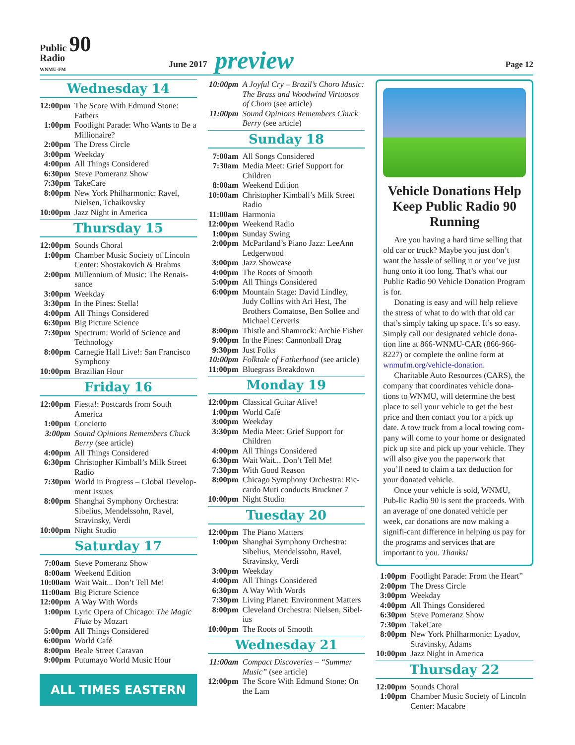Public 90
Radio
WNMU-FM
June 2017
preview
Page 12
Wednesday 14
| 12:00pm | The Score With Edmund Stone: Fathers |
| 1:00pm | Footlight Parade: Who Wants to Be a Millionaire? |
| 2:00pm | The Dress Circle |
| 3:00pm | Weekday |
| 4:00pm | All Things Considered |
| 6:30pm | Steve Pomeranz Show |
| 7:30pm | TakeCare |
| 8:00pm | New York Philharmonic: Ravel, Nielsen, Tchaikovsky |
| 10:00pm | Jazz Night in America |
Thursday 15
| 12:00pm | Sounds Choral |
| 1:00pm | Chamber Music Society of Lincoln Center: Shostakovich & Brahms |
| 2:00pm | Millennium of Music: The Renais-sance |
| 3:00pm | Weekday |
| 3:30pm | In the Pines: Stella! |
| 4:00pm | All Things Considered |
| 6:30pm | Big Picture Science |
| 7:30pm | Spectrum: World of Science and Technology |
| 8:00pm | Carnegie Hall Live!: San Francisco Symphony |
| 10:00pm | Brazilian Hour |
Friday 16
| 12:00pm | Fiesta!: Postcards from South America |
| 1:00pm | Concierto |
| 3:00pm | Sound Opinions Remembers Chuck Berry (see article) |
| 4:00pm | All Things Considered |
| 6:30pm | Christopher Kimball’s Milk Street Radio |
| 7:30pm | World in Progress – Global Develop-ment Issues |
| 8:00pm | Shanghai Symphony Orchestra: Sibelius, Mendelssohn, Ravel, Stravinsky, Verdi |
| 10:00pm | Night Studio |
Saturday 17
| 7:00am | Steve Pomeranz Show |
| 8:00am | Weekend Edition |
| 10:00am | Wait Wait... Don’t Tell Me! |
| 11:00am | Big Picture Science |
| 12:00pm | A Way With Words |
| 1:00pm | Lyric Opera of Chicago: The Magic Flute by Mozart |
| 5:00pm | All Things Considered |
| 6:00pm | World Café |
| 8:00pm | Beale Street Caravan |
| 9:00pm | Putumayo World Music Hour |
ALL TIMES EASTERN
| 10:00pm | A Joyful Cry – Brazil’s Choro Music: The Brass and Woodwind Virtuosos of Choro (see article) |
| 11:00pm | Sound Opinions Remembers Chuck Berry (see article) |
Sunday 18
| 7:00am | All Songs Considered |
| 7:30am | Media Meet: Grief Support for Children |
| 8:00am | Weekend Edition |
| 10:00am | Christopher Kimball’s Milk Street Radio |
| 11:00am | Harmonia |
| 12:00pm | Weekend Radio |
| 1:00pm | Sunday Swing |
| 2:00pm | McPartland’s Piano Jazz: LeeAnn Ledgerwood |
| 3:00pm | Jazz Showcase |
| 4:00pm | The Roots of Smooth |
| 5:00pm | All Things Considered |
| 6:00pm | Mountain Stage: David Lindley, Judy Collins with Ari Hest, The Brothers Comatose, Ben Sollee and Michael Cerveris |
| 8:00pm | Thistle and Shamrock: Archie Fisher |
| 9:00pm | In the Pines: Cannonball Drag |
| 9:30pm | Just Folks |
| 10:00pm | Folktale of Fatherhood (see article) |
| 11:00pm | Bluegrass Breakdown |
Monday 19
| 12:00pm | Classical Guitar Alive! |
| 1:00pm | World Café |
| 3:00pm | Weekday |
| 3:30pm | Media Meet: Grief Support for Children |
| 4:00pm | All Things Considered |
| 6:30pm | Wait Wait... Don’t Tell Me! |
| 7:30pm | With Good Reason |
| 8:00pm | Chicago Symphony Orchestra: Ric-cardo Muti conducts Bruckner 7 |
| 10:00pm | Night Studio |
Tuesday 20
| 12:00pm | The Piano Matters |
| 1:00pm | Shanghai Symphony Orchestra: Sibelius, Mendelssohn, Ravel, Stravinsky, Verdi |
| 3:00pm | Weekday |
| 4:00pm | All Things Considered |
| 6:30pm | A Way With Words |
| 7:30pm | Living Planet: Environment Matters |
| 8:00pm | Cleveland Orchestra: Nielsen, Sibel-ius |
| 10:00pm | The Roots of Smooth |
Wednesday 21
| 11:00am | Compact Discoveries – “Summer Music” (see article) |
| 12:00pm | The Score With Edmund Stone: On the Lam |
Vehicle Donations Help Keep Public Radio 90 Running
Are you having a hard time selling that old car or truck? Maybe you just don’t want the hassle of selling it or you’ve just hung onto it too long. That’s what our Public Radio 90 Vehicle Donation Program is for.
Donating is easy and will help relieve the stress of what to do with that old car that’s simply taking up space. It’s so easy. Simply call our designated vehicle dona-tion line at 866-WNMU-CAR (866-966-8227) or complete the online form at wnmufm.org/vehicle-donation.
Charitable Auto Resources (CARS), the company that coordinates vehicle dona-tions to WNMU, will determine the best place to sell your vehicle to get the best price and then contact you for a pick up date. A tow truck from a local towing com-pany will come to your home or designated pick up site and pick up your vehicle. They will also give you the paperwork that you’ll need to claim a tax deduction for your donated vehicle.
Once your vehicle is sold, WNMU, Pub-lic Radio 90 is sent the proceeds. With an average of one donated vehicle per week, car donations are now making a signifi-cant difference in helping us pay for the programs and services that are important to you. Thanks!
| 1:00pm | Footlight Parade: From the Heart” |
| 2:00pm | The Dress Circle |
| 3:00pm | Weekday |
| 4:00pm | All Things Considered |
| 6:30pm | Steve Pomeranz Show |
| 7:30pm | TakeCare |
| 8:00pm | New York Philharmonic: Lyadov, Stravinsky, Adams |
| 10:00pm | Jazz Night in America |
Thursday 22
| 12:00pm | Sounds Choral |
| 1:00pm | Chamber Music Society of Lincoln Center: Macabre |